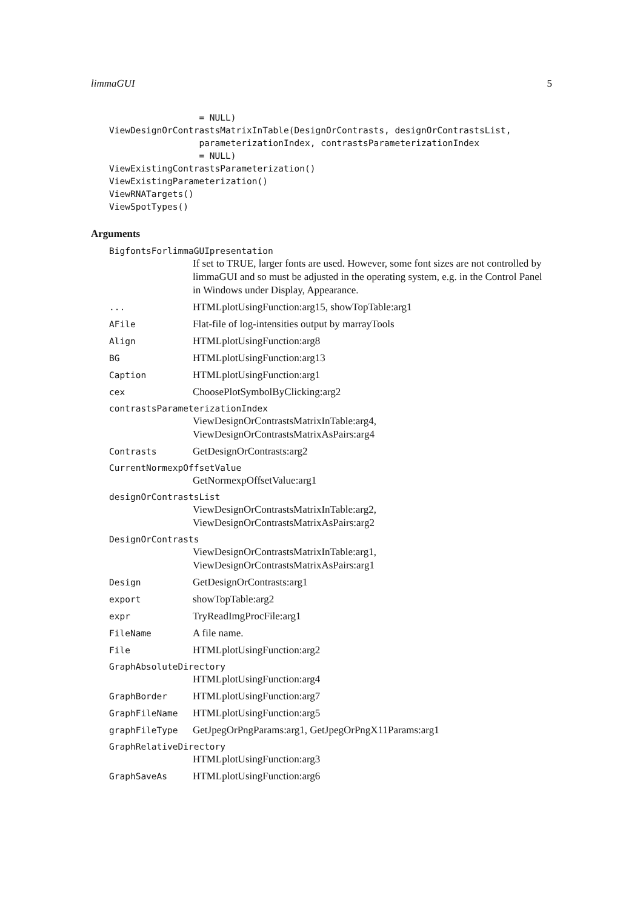limmaGUI 5
                 = NULL)
ViewDesignOrContrastsMatrixInTable(DesignOrContrasts, designOrContrastsList,
                 parameterizationIndex, contrastsParameterizationIndex
                 = NULL)
ViewExistingContrastsParameterization()
ViewExistingParameterization()
ViewRNATargets()
ViewSpotTypes()
Arguments
BigfontsForlimmaGUIpresentation
If set to TRUE, larger fonts are used. However, some font sizes are not controlled by limmaGUI and so must be adjusted in the operating system, e.g. in the Control Panel in Windows under Display, Appearance.
... HTMLplotUsingFunction:arg15, showTopTable:arg1
AFile Flat-file of log-intensities output by marrayTools
Align HTMLplotUsingFunction:arg8
BG HTMLplotUsingFunction:arg13
Caption HTMLplotUsingFunction:arg1
cex ChoosePlotSymbolByClicking:arg2
contrastsParameterizationIndex
ViewDesignOrContrastsMatrixInTable:arg4, ViewDesignOrContrastsMatrixAsPairs:arg4
Contrasts GetDesignOrContrasts:arg2
CurrentNormexpOffsetValue
GetNormexpOffsetValue:arg1
designOrContrastsList
ViewDesignOrContrastsMatrixInTable:arg2, ViewDesignOrContrastsMatrixAsPairs:arg2
DesignOrContrasts
ViewDesignOrContrastsMatrixInTable:arg1, ViewDesignOrContrastsMatrixAsPairs:arg1
Design GetDesignOrContrasts:arg1
export showTopTable:arg2
expr TryReadImgProcFile:arg1
FileName A file name.
File HTMLplotUsingFunction:arg2
GraphAbsoluteDirectory
HTMLplotUsingFunction:arg4
GraphBorder HTMLplotUsingFunction:arg7
GraphFileName HTMLplotUsingFunction:arg5
graphFileType GetJpegOrPngParams:arg1, GetJpegOrPngX11Params:arg1
GraphRelativeDirectory
HTMLplotUsingFunction:arg3
GraphSaveAs HTMLplotUsingFunction:arg6